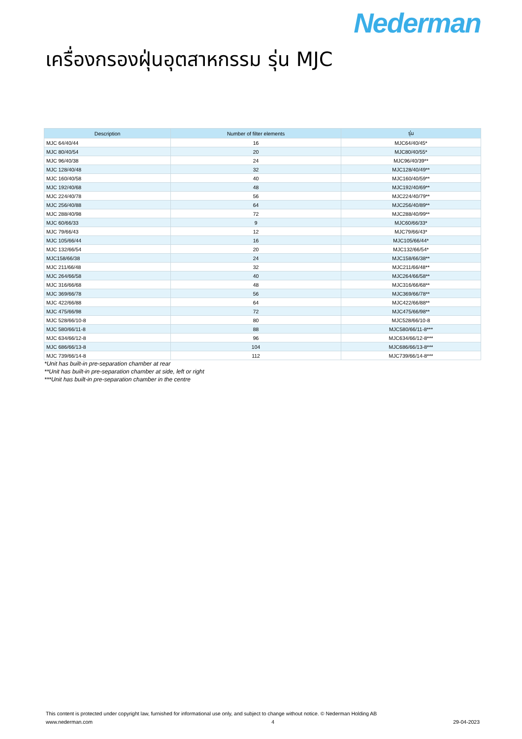Nederman
เครื่องกรองฝุ่นอุตสาหกรรม รุ่น MJC
| Description | Number of filter elements | รุ่น |
| --- | --- | --- |
| MJC 64/40/44 | 16 | MJC64/40/45* |
| MJC 80/40/54 | 20 | MJC80/40/55* |
| MJC 96/40/38 | 24 | MJC96/40/39** |
| MJC 128/40/48 | 32 | MJC128/40/49** |
| MJC 160/40/58 | 40 | MJC160/40/59** |
| MJC 192/40/68 | 48 | MJC192/40/69** |
| MJC 224/40/78 | 56 | MJC224/40/79** |
| MJC 256/40/88 | 64 | MJC256/40/89** |
| MJC 288/40/98 | 72 | MJC288/40/99** |
| MJC 60/66/33 | 9 | MJC60/66/33* |
| MJC 79/66/43 | 12 | MJC79/66/43* |
| MJC 105/66/44 | 16 | MJC105/66/44* |
| MJC 132/66/54 | 20 | MJC132/66/54* |
| MJC158/66/38 | 24 | MJC158/66/38** |
| MJC 211/66/48 | 32 | MJC211/66/48** |
| MJC 264/66/58 | 40 | MJC264/66/58** |
| MJC 316/66/68 | 48 | MJC316/66/68** |
| MJC 369/66/78 | 56 | MJC369/66/78** |
| MJC 422/66/88 | 64 | MJC422/66/88** |
| MJC 475/66/98 | 72 | MJC475/66/98** |
| MJC 528/66/10-8 | 80 | MJC528/66/10-8 |
| MJC 580/66/11-8 | 88 | MJC580/66/11-8*** |
| MJC 634/66/12-8 | 96 | MJC634/66/12-8*** |
| MJC 686/66/13-8 | 104 | MJC686/66/13-8*** |
| MJC 739/66/14-8 | 112 | MJC739/66/14-8*** |
*Unit has built-in pre-separation chamber at rear
**Unit has built-in pre-separation chamber at side, left or right
***Unit has built-in pre-separation chamber in the centre
This content is protected under copyright law, furnished for informational use only, and subject to change without notice. © Nederman Holding AB
www.nederman.com 4 29-04-2023